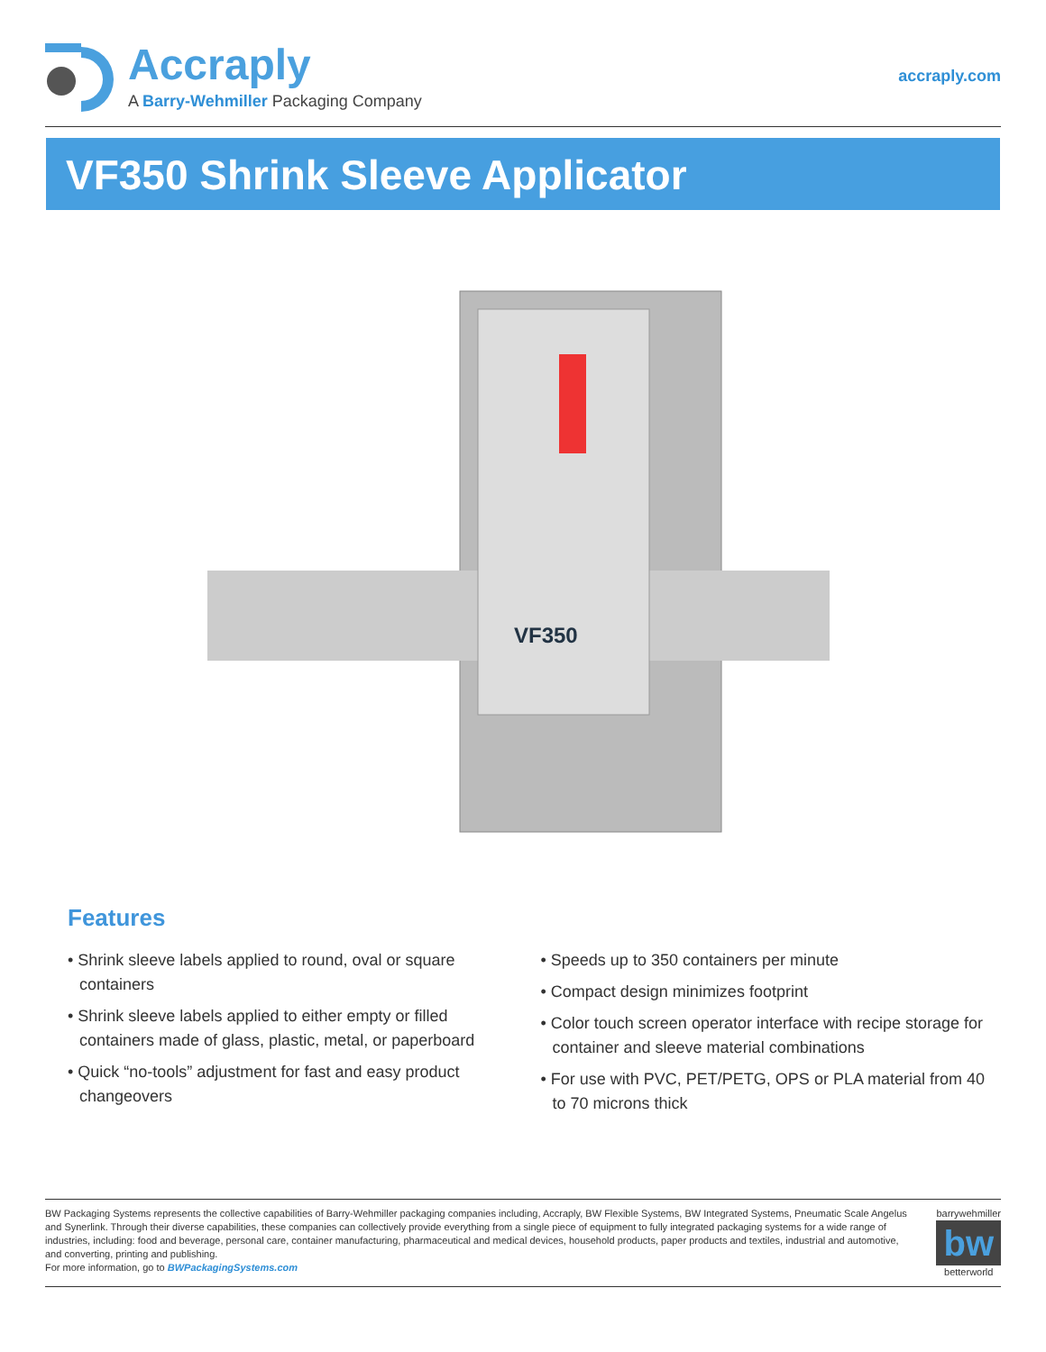Accraply
A Barry-Wehmiller Packaging Company
accraply.com
VF350 Shrink Sleeve Applicator
VF350
Features
• Shrink sleeve labels applied to round, oval or square containers
• Shrink sleeve labels applied to either empty or filled containers made of glass, plastic, metal, or paperboard
• Quick “no-tools” adjustment for fast and easy product changeovers
• Speeds up to 350 containers per minute
• Compact design minimizes footprint
• Color touch screen operator interface with recipe storage for container and sleeve material combinations
• For use with PVC, PET/PETG, OPS or PLA material from 40 to 70 microns thick
BW Packaging Systems represents the collective capabilities of Barry-Wehmiller packaging companies including, Accraply, BW Flexible Systems, BW Integrated Systems, Pneumatic Scale Angelus and Synerlink. Through their diverse capabilities, these companies can collectively provide everything from a single piece of equipment to fully integrated packaging systems for a wide range of industries, including: food and beverage, personal care, container manufacturing, pharmaceutical and medical devices, household products, paper products and textiles, industrial and automotive, and converting, printing and publishing.
For more information, go to BWPackagingSystems.com
barrywehmiller
bw
betterworld